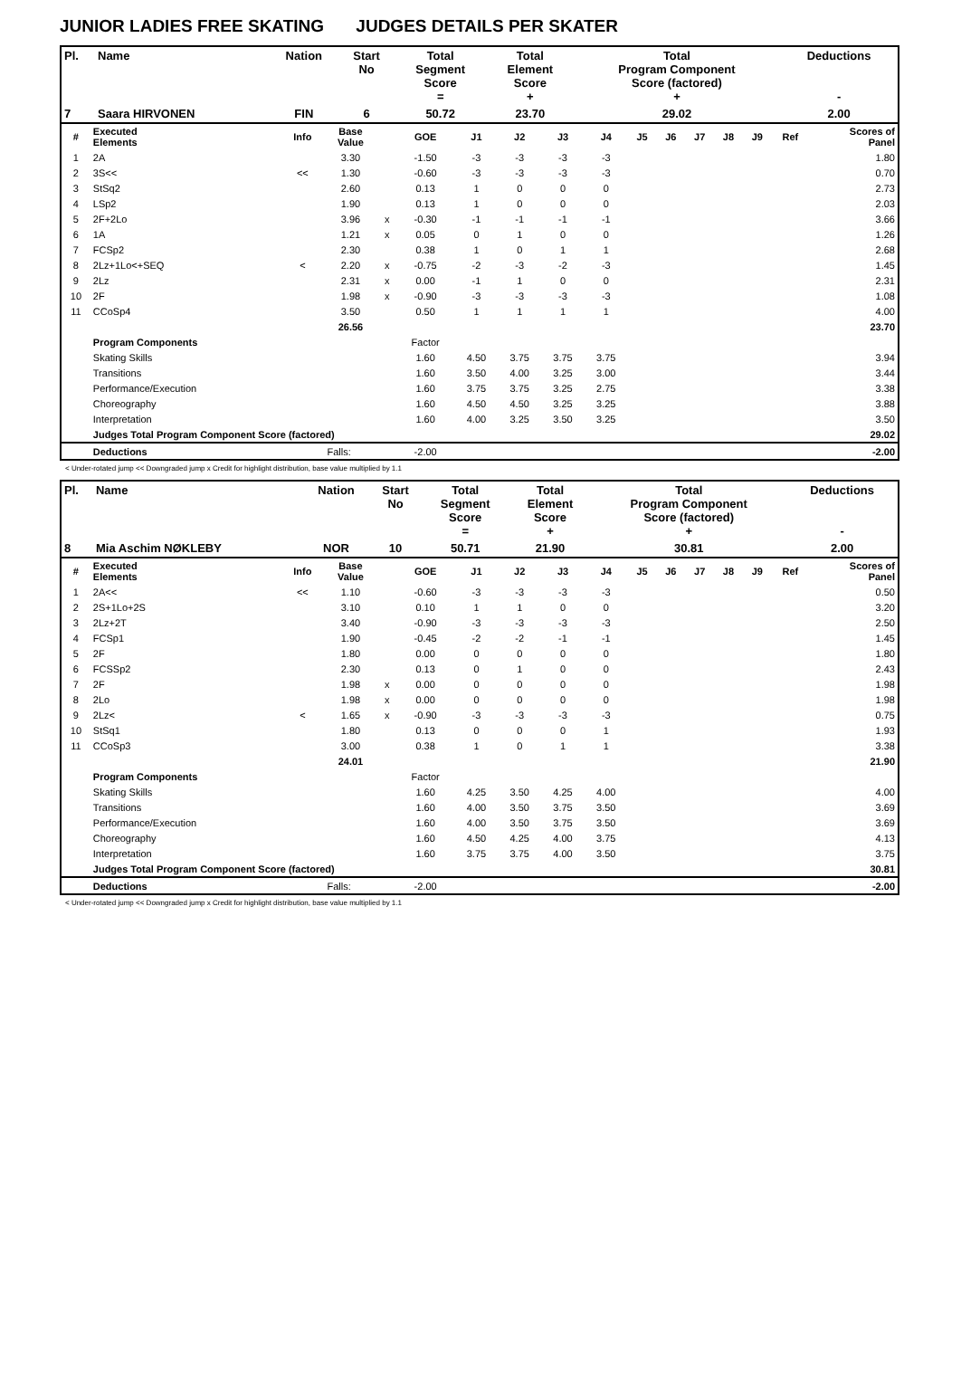JUNIOR LADIES FREE SKATING JUDGES DETAILS PER SKATER
| Pl. | Name | Nation | Start No | Total Segment Score = | Total Element Score + | Total Program Component Score (factored) + | Deductions - |
| 7 | Saara HIRVONEN | FIN | 6 | 50.72 | 23.70 | 29.02 | 2.00 |
| # | Executed Elements | Info | Base Value | | GOE | J1 | J2 | J3 | J4 | J5 | J6 | J7 | J8 | J9 | Ref | Scores of Panel |
| --- | --- | --- | --- | --- | --- | --- | --- | --- | --- | --- | --- | --- | --- | --- | --- | --- |
| 1 | 2A | | 3.30 | | -1.50 | -3 | -3 | -3 | -3 | | | | | | | 1.80 |
| 2 | 3S<< | << | 1.30 | | -0.60 | -3 | -3 | -3 | -3 | | | | | | | 0.70 |
| 3 | StSq2 | | 2.60 | | 0.13 | 1 | 0 | 0 | 0 | | | | | | | 2.73 |
| 4 | LSp2 | | 1.90 | | 0.13 | 1 | 0 | 0 | 0 | | | | | | | 2.03 |
| 5 | 2F+2Lo | | 3.96 | x | -0.30 | -1 | -1 | -1 | -1 | | | | | | | 3.66 |
| 6 | 1A | | 1.21 | x | 0.05 | 0 | 1 | 0 | 0 | | | | | | | 1.26 |
| 7 | FCSp2 | | 2.30 | | 0.38 | 1 | 0 | 1 | 1 | | | | | | | 2.68 |
| 8 | 2Lz+1Lo<+SEQ | < | 2.20 | x | -0.75 | -2 | -3 | -2 | -3 | | | | | | | 1.45 |
| 9 | 2Lz | | 2.31 | x | 0.00 | -1 | 1 | 0 | 0 | | | | | | | 2.31 |
| 10 | 2F | | 1.98 | x | -0.90 | -3 | -3 | -3 | -3 | | | | | | | 1.08 |
| 11 | CCoSp4 | | 3.50 | | 0.50 | 1 | 1 | 1 | 1 | | | | | | | 4.00 |
| | | | 26.56 | | | | | | | | | | | | | 23.70 |
| | Program Components | | | | Factor | | | | | | | | | | | |
| | Skating Skills | | | | 1.60 | 4.50 | 3.75 | 3.75 | 3.75 | | | | | | | 3.94 |
| | Transitions | | | | 1.60 | 3.50 | 4.00 | 3.25 | 3.00 | | | | | | | 3.44 |
| | Performance/Execution | | | | 1.60 | 3.75 | 3.75 | 3.25 | 2.75 | | | | | | | 3.38 |
| | Choreography | | | | 1.60 | 4.50 | 4.50 | 3.25 | 3.25 | | | | | | | 3.88 |
| | Interpretation | | | | 1.60 | 4.00 | 3.25 | 3.50 | 3.25 | | | | | | | 3.50 |
| | Judges Total Program Component Score (factored) | | | | | | | | | | | | | | | 29.02 |
| | Deductions | Falls: | | | -2.00 | | | | | | | | | | | -2.00 |
< Under-rotated jump << Downgraded jump x Credit for highlight distribution, base value multiplied by 1.1
| Pl. | Name | Nation | Start No | Total Segment Score = | Total Element Score + | Total Program Component Score (factored) + | Deductions - |
| 8 | Mia Aschim NØKLEBY | NOR | 10 | 50.71 | 21.90 | 30.81 | 2.00 |
| # | Executed Elements | Info | Base Value | | GOE | J1 | J2 | J3 | J4 | J5 | J6 | J7 | J8 | J9 | Ref | Scores of Panel |
| --- | --- | --- | --- | --- | --- | --- | --- | --- | --- | --- | --- | --- | --- | --- | --- | --- |
| 1 | 2A<< | << | 1.10 | | -0.60 | -3 | -3 | -3 | -3 | | | | | | | 0.50 |
| 2 | 2S+1Lo+2S | | 3.10 | | 0.10 | 1 | 1 | 0 | 0 | | | | | | | 3.20 |
| 3 | 2Lz+2T | | 3.40 | | -0.90 | -3 | -3 | -3 | -3 | | | | | | | 2.50 |
| 4 | FCSp1 | | 1.90 | | -0.45 | -2 | -2 | -1 | -1 | | | | | | | 1.45 |
| 5 | 2F | | 1.80 | | 0.00 | 0 | 0 | 0 | 0 | | | | | | | 1.80 |
| 6 | FCSSp2 | | 2.30 | | 0.13 | 0 | 1 | 0 | 0 | | | | | | | 2.43 |
| 7 | 2F | | 1.98 | x | 0.00 | 0 | 0 | 0 | 0 | | | | | | | 1.98 |
| 8 | 2Lo | | 1.98 | x | 0.00 | 0 | 0 | 0 | 0 | | | | | | | 1.98 |
| 9 | 2Lz< | < | 1.65 | x | -0.90 | -3 | -3 | -3 | -3 | | | | | | | 0.75 |
| 10 | StSq1 | | 1.80 | | 0.13 | 0 | 0 | 0 | 1 | | | | | | | 1.93 |
| 11 | CCoSp3 | | 3.00 | | 0.38 | 1 | 0 | 1 | 1 | | | | | | | 3.38 |
| | | | 24.01 | | | | | | | | | | | | | 21.90 |
| | Program Components | | | | Factor | | | | | | | | | | | |
| | Skating Skills | | | | 1.60 | 4.25 | 3.50 | 4.25 | 4.00 | | | | | | | 4.00 |
| | Transitions | | | | 1.60 | 4.00 | 3.50 | 3.75 | 3.50 | | | | | | | 3.69 |
| | Performance/Execution | | | | 1.60 | 4.00 | 3.50 | 3.75 | 3.50 | | | | | | | 3.69 |
| | Choreography | | | | 1.60 | 4.50 | 4.25 | 4.00 | 3.75 | | | | | | | 4.13 |
| | Interpretation | | | | 1.60 | 3.75 | 3.75 | 4.00 | 3.50 | | | | | | | 3.75 |
| | Judges Total Program Component Score (factored) | | | | | | | | | | | | | | | 30.81 |
| | Deductions | Falls: | | | -2.00 | | | | | | | | | | | -2.00 |
< Under-rotated jump << Downgraded jump x Credit for highlight distribution, base value multiplied by 1.1